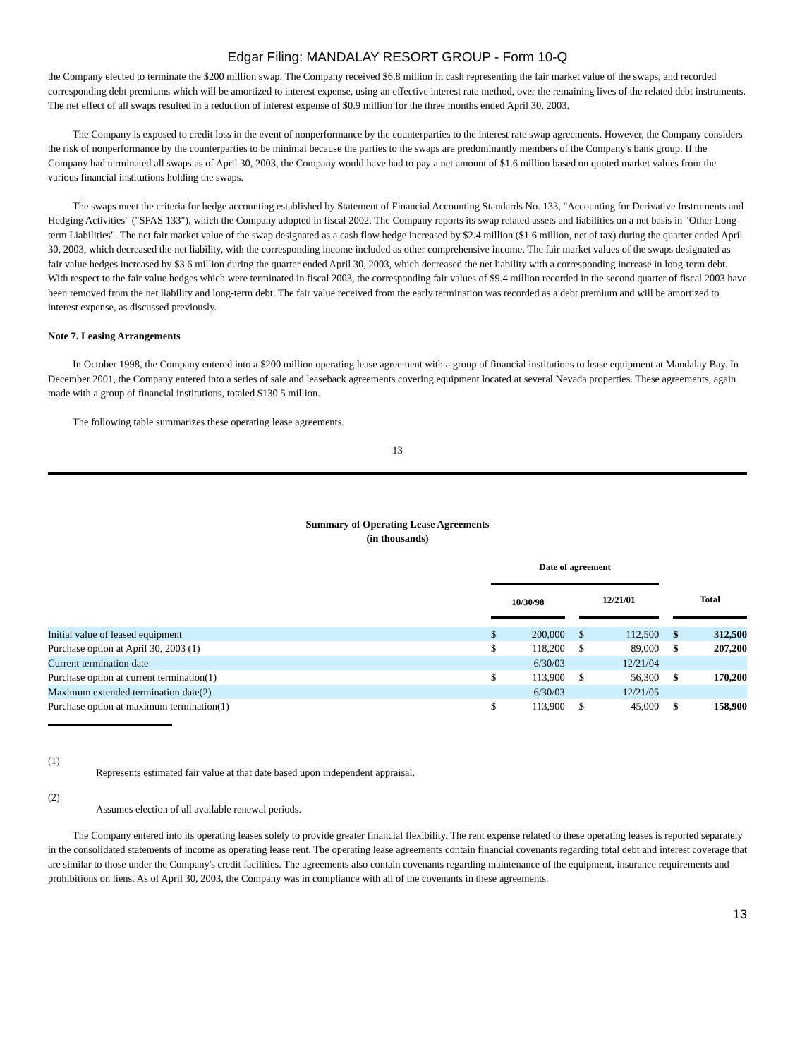Edgar Filing: MANDALAY RESORT GROUP - Form 10-Q
the Company elected to terminate the $200 million swap. The Company received $6.8 million in cash representing the fair market value of the swaps, and recorded corresponding debt premiums which will be amortized to interest expense, using an effective interest rate method, over the remaining lives of the related debt instruments. The net effect of all swaps resulted in a reduction of interest expense of $0.9 million for the three months ended April 30, 2003.
The Company is exposed to credit loss in the event of nonperformance by the counterparties to the interest rate swap agreements. However, the Company considers the risk of nonperformance by the counterparties to be minimal because the parties to the swaps are predominantly members of the Company's bank group. If the Company had terminated all swaps as of April 30, 2003, the Company would have had to pay a net amount of $1.6 million based on quoted market values from the various financial institutions holding the swaps.
The swaps meet the criteria for hedge accounting established by Statement of Financial Accounting Standards No. 133, "Accounting for Derivative Instruments and Hedging Activities" ("SFAS 133"), which the Company adopted in fiscal 2002. The Company reports its swap related assets and liabilities on a net basis in "Other Long-term Liabilities". The net fair market value of the swap designated as a cash flow hedge increased by $2.4 million ($1.6 million, net of tax) during the quarter ended April 30, 2003, which decreased the net liability, with the corresponding income included as other comprehensive income. The fair market values of the swaps designated as fair value hedges increased by $3.6 million during the quarter ended April 30, 2003, which decreased the net liability with a corresponding increase in long-term debt. With respect to the fair value hedges which were terminated in fiscal 2003, the corresponding fair values of $9.4 million recorded in the second quarter of fiscal 2003 have been removed from the net liability and long-term debt. The fair value received from the early termination was recorded as a debt premium and will be amortized to interest expense, as discussed previously.
Note 7. Leasing Arrangements
In October 1998, the Company entered into a $200 million operating lease agreement with a group of financial institutions to lease equipment at Mandalay Bay. In December 2001, the Company entered into a series of sale and leaseback agreements covering equipment located at several Nevada properties. These agreements, again made with a group of financial institutions, totaled $130.5 million.
The following table summarizes these operating lease agreements.
13
Summary of Operating Lease Agreements
(in thousands)
| | Date of agreement | | | | | | | |
| | 10/30/98 | | | 12/21/01 | | | Total | |
| Initial value of leased equipment | $ | 200,000 | | $ | 112,500 | | $ | 312,500 |
| Purchase option at April 30, 2003 (1) | $ | 118,200 | | $ | 89,000 | | $ | 207,200 |
| Current termination date | | 6/30/03 | | | 12/21/04 | | | |
| Purchase option at current termination(1) | $ | 113,900 | | $ | 56,300 | | $ | 170,200 |
| Maximum extended termination date(2) | | 6/30/03 | | | 12/21/05 | | | |
| Purchase option at maximum termination(1) | $ | 113,900 | | $ | 45,000 | | $ | 158,900 |
(1)
Represents estimated fair value at that date based upon independent appraisal.
(2)
Assumes election of all available renewal periods.
The Company entered into its operating leases solely to provide greater financial flexibility. The rent expense related to these operating leases is reported separately in the consolidated statements of income as operating lease rent. The operating lease agreements contain financial covenants regarding total debt and interest coverage that are similar to those under the Company's credit facilities. The agreements also contain covenants regarding maintenance of the equipment, insurance requirements and prohibitions on liens. As of April 30, 2003, the Company was in compliance with all of the covenants in these agreements.
13